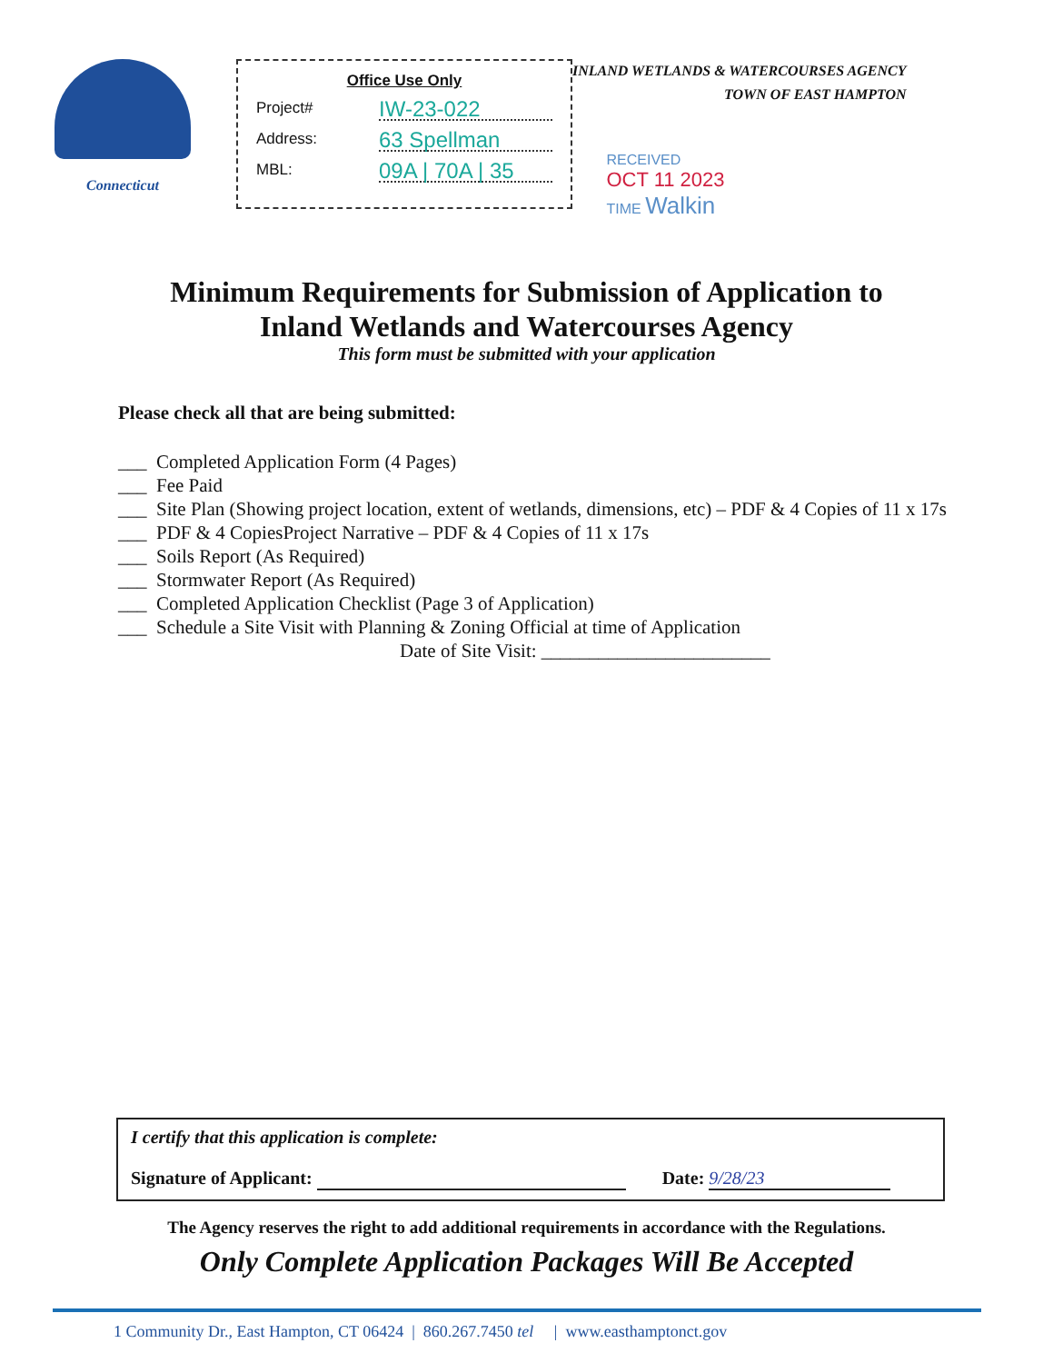Connecticut
Office Use Only
Project# IW-23-022
Address: 63 Spellman
MBL: 09A | 70A | 35
INLAND WETLANDS & WATERCOURSES AGENCY
TOWN OF EAST HAMPTON
RECEIVED
OCT 11 2023
TIME Walkin
Minimum Requirements for Submission of Application to
Inland Wetlands and Watercourses Agency
This form must be submitted with your application
Please check all that are being submitted:
___ Completed Application Form (4 Pages)
___ Fee Paid
___ Site Plan (Showing project location, extent of wetlands, dimensions, etc) – PDF & 4 Copies of 11 x 17s
___ PDF & 4 CopiesProject Narrative – PDF & 4 Copies of 11 x 17s
___ Soils Report (As Required)
___ Stormwater Report (As Required)
___ Completed Application Checklist (Page 3 of Application)
___ Schedule a Site Visit with Planning & Zoning Official at time of Application
Date of Site Visit: ________________________
I certify that this application is complete:
Signature of Applicant: Date: 9/28/23
The Agency reserves the right to add additional requirements in accordance with the Regulations.
Only Complete Application Packages Will Be Accepted
1 Community Dr., East Hampton, CT 06424 | 860.267.7450 tel | www.easthamptonct.gov